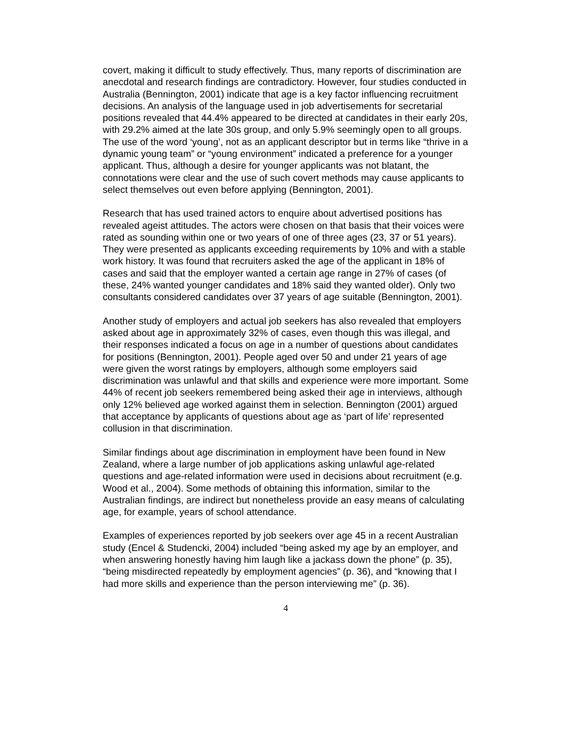covert, making it difficult to study effectively. Thus, many reports of discrimination are anecdotal and research findings are contradictory. However, four studies conducted in Australia (Bennington, 2001) indicate that age is a key factor influencing recruitment decisions. An analysis of the language used in job advertisements for secretarial positions revealed that 44.4% appeared to be directed at candidates in their early 20s, with 29.2% aimed at the late 30s group, and only 5.9% seemingly open to all groups. The use of the word ‘young’, not as an applicant descriptor but in terms like “thrive in a dynamic young team” or “young environment” indicated a preference for a younger applicant. Thus, although a desire for younger applicants was not blatant, the connotations were clear and the use of such covert methods may cause applicants to select themselves out even before applying (Bennington, 2001).
Research that has used trained actors to enquire about advertised positions has revealed ageist attitudes. The actors were chosen on that basis that their voices were rated as sounding within one or two years of one of three ages (23, 37 or 51 years). They were presented as applicants exceeding requirements by 10% and with a stable work history. It was found that recruiters asked the age of the applicant in 18% of cases and said that the employer wanted a certain age range in 27% of cases (of these, 24% wanted younger candidates and 18% said they wanted older). Only two consultants considered candidates over 37 years of age suitable (Bennington, 2001).
Another study of employers and actual job seekers has also revealed that employers asked about age in approximately 32% of cases, even though this was illegal, and their responses indicated a focus on age in a number of questions about candidates for positions (Bennington, 2001). People aged over 50 and under 21 years of age were given the worst ratings by employers, although some employers said discrimination was unlawful and that skills and experience were more important. Some 44% of recent job seekers remembered being asked their age in interviews, although only 12% believed age worked against them in selection. Bennington (2001) argued that acceptance by applicants of questions about age as ‘part of life’ represented collusion in that discrimination.
Similar findings about age discrimination in employment have been found in New Zealand, where a large number of job applications asking unlawful age-related questions and age-related information were used in decisions about recruitment (e.g. Wood et al., 2004). Some methods of obtaining this information, similar to the Australian findings, are indirect but nonetheless provide an easy means of calculating age, for example, years of school attendance.
Examples of experiences reported by job seekers over age 45 in a recent Australian study (Encel & Studencki, 2004) included “being asked my age by an employer, and when answering honestly having him laugh like a jackass down the phone” (p. 35), “being misdirected repeatedly by employment agencies” (p. 36), and “knowing that I had more skills and experience than the person interviewing me” (p. 36).
4